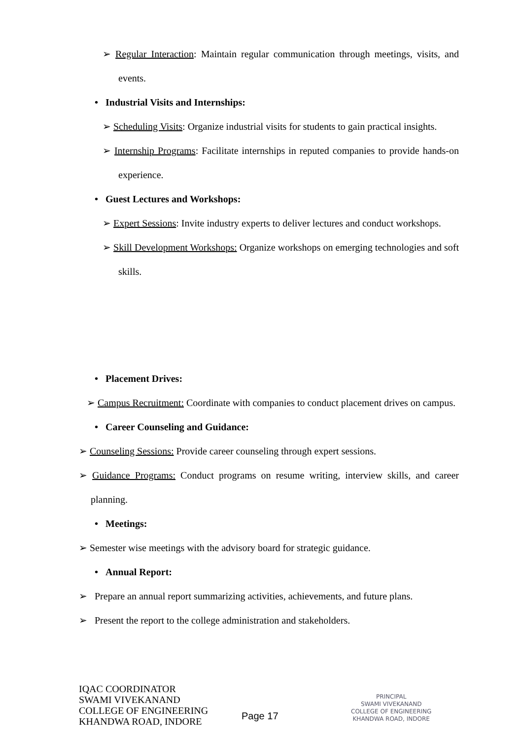➢ Regular Interaction: Maintain regular communication through meetings, visits, and events.
• Industrial Visits and Internships:
➢ Scheduling Visits: Organize industrial visits for students to gain practical insights.
➢ Internship Programs: Facilitate internships in reputed companies to provide hands-on experience.
• Guest Lectures and Workshops:
➢ Expert Sessions: Invite industry experts to deliver lectures and conduct workshops.
➢ Skill Development Workshops: Organize workshops on emerging technologies and soft skills.
• Placement Drives:
➢ Campus Recruitment: Coordinate with companies to conduct placement drives on campus.
• Career Counseling and Guidance:
➢ Counseling Sessions: Provide career counseling through expert sessions.
➢ Guidance Programs: Conduct programs on resume writing, interview skills, and career planning.
• Meetings:
➢ Semester wise meetings with the advisory board for strategic guidance.
• Annual Report:
➢ Prepare an annual report summarizing activities, achievements, and future plans.
➢ Present the report to the college administration and stakeholders.
IQAC COORDINATOR
SWAMI VIVEKANAND
COLLEGE OF ENGINEERING
KHANDWA ROAD, INDORE
Page 17
PRINCIPAL
SWAMI VIVEKANAND
COLLEGE OF ENGINEERING
KHANDWA ROAD, INDORE